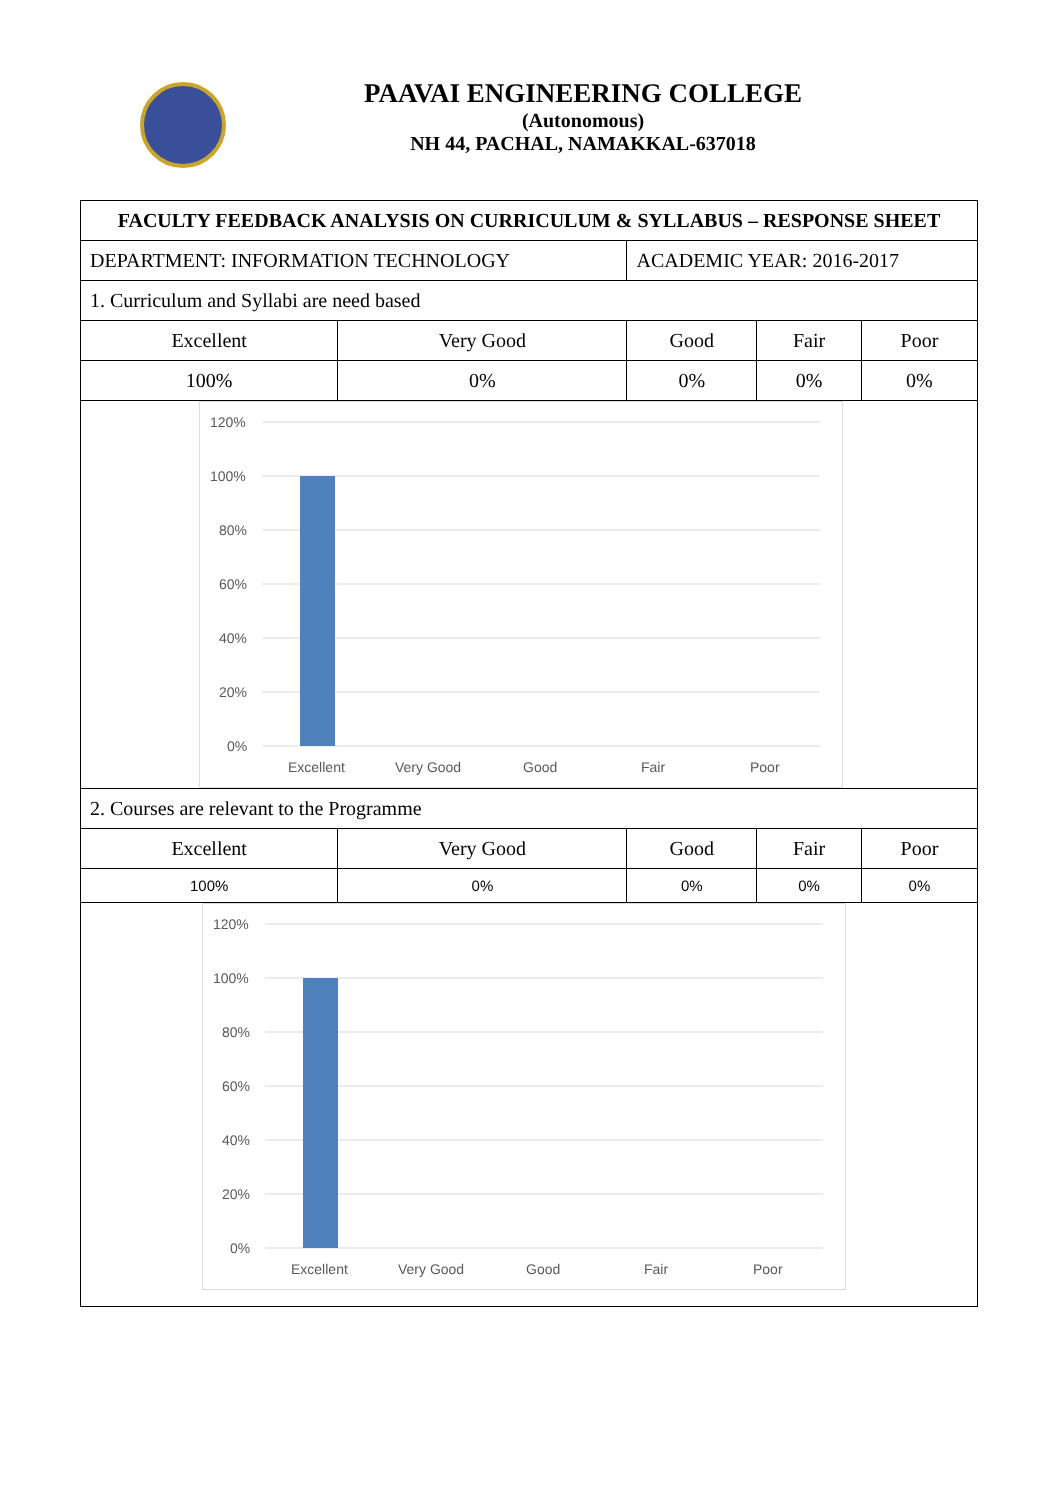PAAVAI ENGINEERING COLLEGE
(Autonomous)
NH 44, PACHAL, NAMAKKAL-637018
| FACULTY FEEDBACK ANALYSIS ON CURRICULUM & SYLLABUS – RESPONSE SHEET | | | | |
| DEPARTMENT: INFORMATION TECHNOLOGY | | ACADEMIC YEAR: 2016-2017 | | |
| 1. Curriculum and Syllabi are need based | | | | |
| Excellent | Very Good | Good | Fair | Poor |
| 100% | 0% | 0% | 0% | 0% |
| 120% 100% 80% 60% 40% 20% 0% Excellent Very Good Good Fair Poor | | | | |
| 2. Courses are relevant to the Programme | | | | |
| Excellent | Very Good | Good | Fair | Poor |
| 100% | 0% | 0% | 0% | 0% |
| 120% 100% 80% 60% 40% 20% 0% Excellent Very Good Good Fair Poor | | | | |